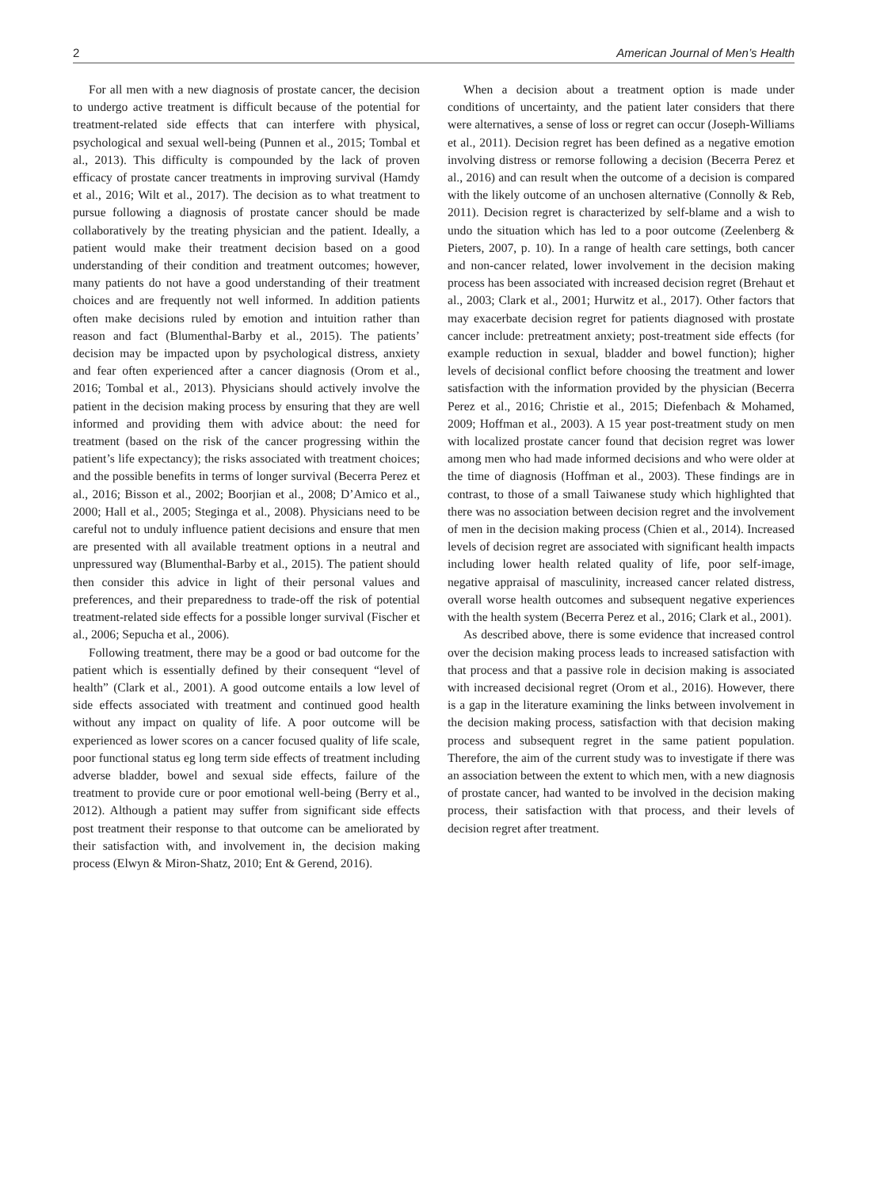2 American Journal of Men’s Health
For all men with a new diagnosis of prostate cancer, the decision to undergo active treatment is difficult because of the potential for treatment-related side effects that can interfere with physical, psychological and sexual well-being (Punnen et al., 2015; Tombal et al., 2013). This difficulty is compounded by the lack of proven efficacy of prostate cancer treatments in improving survival (Hamdy et al., 2016; Wilt et al., 2017). The decision as to what treatment to pursue following a diagnosis of prostate cancer should be made collaboratively by the treating physician and the patient. Ideally, a patient would make their treatment decision based on a good understanding of their condition and treatment outcomes; however, many patients do not have a good understanding of their treatment choices and are frequently not well informed. In addition patients often make decisions ruled by emotion and intuition rather than reason and fact (Blumenthal-Barby et al., 2015). The patients’ decision may be impacted upon by psychological distress, anxiety and fear often experienced after a cancer diagnosis (Orom et al., 2016; Tombal et al., 2013). Physicians should actively involve the patient in the decision making process by ensuring that they are well informed and providing them with advice about: the need for treatment (based on the risk of the cancer progressing within the patient’s life expectancy); the risks associated with treatment choices; and the possible benefits in terms of longer survival (Becerra Perez et al., 2016; Bisson et al., 2002; Boorjian et al., 2008; D’Amico et al., 2000; Hall et al., 2005; Steginga et al., 2008). Physicians need to be careful not to unduly influence patient decisions and ensure that men are presented with all available treatment options in a neutral and unpressured way (Blumenthal-Barby et al., 2015). The patient should then consider this advice in light of their personal values and preferences, and their preparedness to trade-off the risk of potential treatment-related side effects for a possible longer survival (Fischer et al., 2006; Sepucha et al., 2006).
Following treatment, there may be a good or bad outcome for the patient which is essentially defined by their consequent “level of health” (Clark et al., 2001). A good outcome entails a low level of side effects associated with treatment and continued good health without any impact on quality of life. A poor outcome will be experienced as lower scores on a cancer focused quality of life scale, poor functional status eg long term side effects of treatment including adverse bladder, bowel and sexual side effects, failure of the treatment to provide cure or poor emotional well-being (Berry et al., 2012). Although a patient may suffer from significant side effects post treatment their response to that outcome can be ameliorated by their satisfaction with, and involvement in, the decision making process (Elwyn & Miron-Shatz, 2010; Ent & Gerend, 2016).
When a decision about a treatment option is made under conditions of uncertainty, and the patient later considers that there were alternatives, a sense of loss or regret can occur (Joseph-Williams et al., 2011). Decision regret has been defined as a negative emotion involving distress or remorse following a decision (Becerra Perez et al., 2016) and can result when the outcome of a decision is compared with the likely outcome of an unchosen alternative (Connolly & Reb, 2011). Decision regret is characterized by self-blame and a wish to undo the situation which has led to a poor outcome (Zeelenberg & Pieters, 2007, p. 10). In a range of health care settings, both cancer and non-cancer related, lower involvement in the decision making process has been associated with increased decision regret (Brehaut et al., 2003; Clark et al., 2001; Hurwitz et al., 2017). Other factors that may exacerbate decision regret for patients diagnosed with prostate cancer include: pretreatment anxiety; post-treatment side effects (for example reduction in sexual, bladder and bowel function); higher levels of decisional conflict before choosing the treatment and lower satisfaction with the information provided by the physician (Becerra Perez et al., 2016; Christie et al., 2015; Diefenbach & Mohamed, 2009; Hoffman et al., 2003). A 15 year post-treatment study on men with localized prostate cancer found that decision regret was lower among men who had made informed decisions and who were older at the time of diagnosis (Hoffman et al., 2003). These findings are in contrast, to those of a small Taiwanese study which highlighted that there was no association between decision regret and the involvement of men in the decision making process (Chien et al., 2014). Increased levels of decision regret are associated with significant health impacts including lower health related quality of life, poor self-image, negative appraisal of masculinity, increased cancer related distress, overall worse health outcomes and subsequent negative experiences with the health system (Becerra Perez et al., 2016; Clark et al., 2001).
As described above, there is some evidence that increased control over the decision making process leads to increased satisfaction with that process and that a passive role in decision making is associated with increased decisional regret (Orom et al., 2016). However, there is a gap in the literature examining the links between involvement in the decision making process, satisfaction with that decision making process and subsequent regret in the same patient population. Therefore, the aim of the current study was to investigate if there was an association between the extent to which men, with a new diagnosis of prostate cancer, had wanted to be involved in the decision making process, their satisfaction with that process, and their levels of decision regret after treatment.